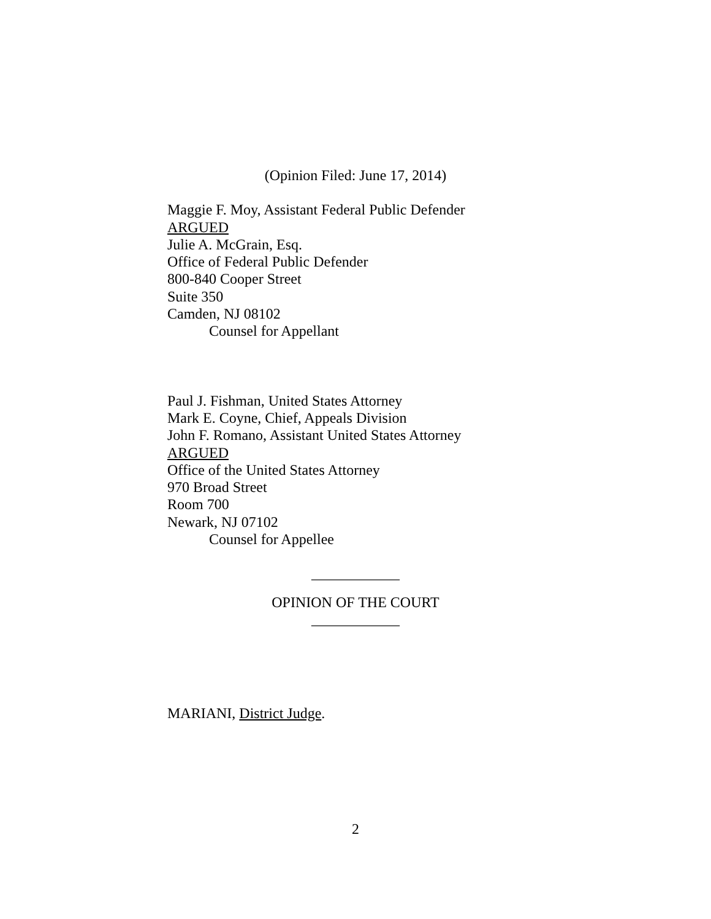(Opinion Filed: June 17, 2014)
Maggie F. Moy, Assistant Federal Public Defender
ARGUED
Julie A. McGrain, Esq.
Office of Federal Public Defender
800-840 Cooper Street
Suite 350
Camden, NJ 08102
Counsel for Appellant
Paul J. Fishman, United States Attorney
Mark E. Coyne, Chief, Appeals Division
John F. Romano, Assistant United States Attorney
ARGUED
Office of the United States Attorney
970 Broad Street
Room 700
Newark, NJ 07102
Counsel for Appellee
____________
OPINION OF THE COURT
____________
MARIANI, District Judge.
2